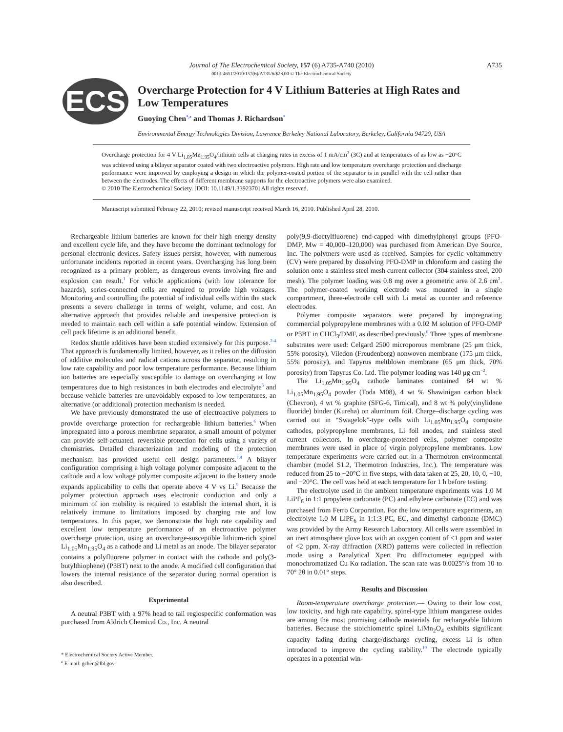Journal of The Electrochemical Society, 157 (6) A735-A740 (2010)
0013-4651/2010/157(6)/A735/6/$28.00 © The Electrochemical Society
A735
ECS
Overcharge Protection for 4 V Lithium Batteries at High Rates and Low Temperatures
Guoying Chen<sup>*,z</sup> and Thomas J. Richardson<sup>*</sup>
Environmental Energy Technologies Division, Lawrence Berkeley National Laboratory, Berkeley, California 94720, USA
Overcharge protection for 4 V Li<sub>1.05</sub>Mn<sub>1.95</sub>O<sub>4</sub>/lithium cells at charging rates in excess of 1 mA/cm<sup>2</sup> (3C) and at temperatures of as low as −20°C was achieved using a bilayer separator coated with two electroactive polymers. High rate and low temperature overcharge protection and discharge performance were improved by employing a design in which the polymer-coated portion of the separator is in parallel with the cell rather than between the electrodes. The effects of different membrane supports for the electroactive polymers were also examined.
© 2010 The Electrochemical Society. [DOI: 10.1149/1.3392370] All rights reserved.
Manuscript submitted February 22, 2010; revised manuscript received March 16, 2010. Published April 28, 2010.
Rechargeable lithium batteries are known for their high energy density and excellent cycle life, and they have become the dominant technology for personal electronic devices. Safety issues persist, however, with numerous unfortunate incidents reported in recent years. Overcharging has long been recognized as a primary problem, as dangerous events involving fire and explosion can result.<sup>1</sup> For vehicle applications (with low tolerance for hazards), series-connected cells are required to provide high voltages. Monitoring and controlling the potential of individual cells within the stack presents a severe challenge in terms of weight, volume, and cost. An alternative approach that provides reliable and inexpensive protection is needed to maintain each cell within a safe potential window. Extension of cell pack lifetime is an additional benefit.
Redox shuttle additives have been studied extensively for this purpose.<sup>2-4</sup> That approach is fundamentally limited, however, as it relies on the diffusion of additive molecules and radical cations across the separator, resulting in low rate capability and poor low temperature performance. Because lithium ion batteries are especially susceptible to damage on overcharging at low temperatures due to high resistances in both electrodes and electrolyte<sup>5</sup> and because vehicle batteries are unavoidably exposed to low temperatures, an alternative (or additional) protection mechanism is needed.
We have previously demonstrated the use of electroactive polymers to provide overcharge protection for rechargeable lithium batteries.<sup>6</sup> When impregnated into a porous membrane separator, a small amount of polymer can provide self-actuated, reversible protection for cells using a variety of chemistries. Detailed characterization and modeling of the protection mechanism has provided useful cell design parameters.<sup>7,8</sup> A bilayer configuration comprising a high voltage polymer composite adjacent to the cathode and a low voltage polymer composite adjacent to the battery anode expands applicability to cells that operate above 4 V vs Li.<sup>9</sup> Because the polymer protection approach uses electronic conduction and only a minimum of ion mobility is required to establish the internal short, it is relatively immune to limitations imposed by charging rate and low temperatures. In this paper, we demonstrate the high rate capability and excellent low temperature performance of an electroactive polymer overcharge protection, using an overcharge-susceptible lithium-rich spinel Li<sub>1.05</sub>Mn<sub>1.95</sub>O<sub>4</sub> as a cathode and Li metal as an anode. The bilayer separator contains a polyfluorene polymer in contact with the cathode and poly(3-butylthiophene) (P3BT) next to the anode. A modified cell configuration that lowers the internal resistance of the separator during normal operation is also described.
Experimental
A neutral P3BT with a 97% head to tail regiospecific conformation was purchased from Aldrich Chemical Co., Inc. A neutral
* Electrochemical Society Active Member.
<sup>z</sup> E-mail: gchen@lbl.gov
poly(9,9-dioctylfluorene) end-capped with dimethylphenyl groups (PFO-DMP, Mw = 40,000–120,000) was purchased from American Dye Source, Inc. The polymers were used as received. Samples for cyclic voltammetry (CV) were prepared by dissolving PFO-DMP in chloroform and casting the solution onto a stainless steel mesh current collector (304 stainless steel, 200 mesh). The polymer loading was 0.8 mg over a geometric area of 2.6 cm<sup>2</sup>. The polymer-coated working electrode was mounted in a single compartment, three-electrode cell with Li metal as counter and reference electrodes.
Polymer composite separators were prepared by impregnating commercial polypropylene membranes with a 0.02 M solution of PFO-DMP or P3BT in CHCl<sub>3</sub>/DMF, as described previously.<sup>6</sup> Three types of membrane substrates were used: Celgard 2500 microporous membrane (25 μm thick, 55% porosity), Viledon (Freudenberg) nonwoven membrane (175 μm thick, 55% porosity), and Tapyrus meltblown membrane (65 μm thick, 70% porosity) from Tapyrus Co. Ltd. The polymer loading was 140 μg cm<sup>−2</sup>.
The Li<sub>1.05</sub>Mn<sub>1.95</sub>O<sub>4</sub> cathode laminates contained 84 wt % Li<sub>1.05</sub>Mn<sub>1.95</sub>O<sub>4</sub> powder (Toda M08), 4 wt % Shawinigan carbon black (Chevron), 4 wt % graphite (SFG-6, Timical), and 8 wt % poly(vinylidene fluoride) binder (Kureha) on aluminum foil. Charge–discharge cycling was carried out in “Swagelok”-type cells with Li<sub>1.05</sub>Mn<sub>1.95</sub>O<sub>4</sub> composite cathodes, polypropylene membranes, Li foil anodes, and stainless steel current collectors. In overcharge-protected cells, polymer composite membranes were used in place of virgin polypropylene membranes. Low temperature experiments were carried out in a Thermotron environmental chamber (model S1.2, Thermotron Industries, Inc.). The temperature was reduced from 25 to −20°C in five steps, with data taken at 25, 20, 10, 0, −10, and −20°C. The cell was held at each temperature for 1 h before testing.
The electrolyte used in the ambient temperature experiments was 1.0 M LiPF<sub>6</sub> in 1:1 propylene carbonate (PC) and ethylene carbonate (EC) and was purchased from Ferro Corporation. For the low temperature experiments, an electrolyte 1.0 M LiPF<sub>6</sub> in 1:1:3 PC, EC, and dimethyl carbonate (DMC) was provided by the Army Research Laboratory. All cells were assembled in an inert atmosphere glove box with an oxygen content of <1 ppm and water of <2 ppm. X-ray diffraction (XRD) patterns were collected in reflection mode using a Panalytical Xpert Pro diffractometer equipped with monochromatized Cu Kα radiation. The scan rate was 0.0025°/s from 10 to 70° 2θ in 0.01° steps.
Results and Discussion
Room-temperature overcharge protection.— Owing to their low cost, low toxicity, and high rate capability, spinel-type lithium manganese oxides are among the most promising cathode materials for rechargeable lithium batteries. Because the stoichiometric spinel LiMn<sub>2</sub>O<sub>4</sub> exhibits significant capacity fading during charge/discharge cycling, excess Li is often introduced to improve the cycling stability.<sup>10</sup> The electrode typically operates in a potential win-